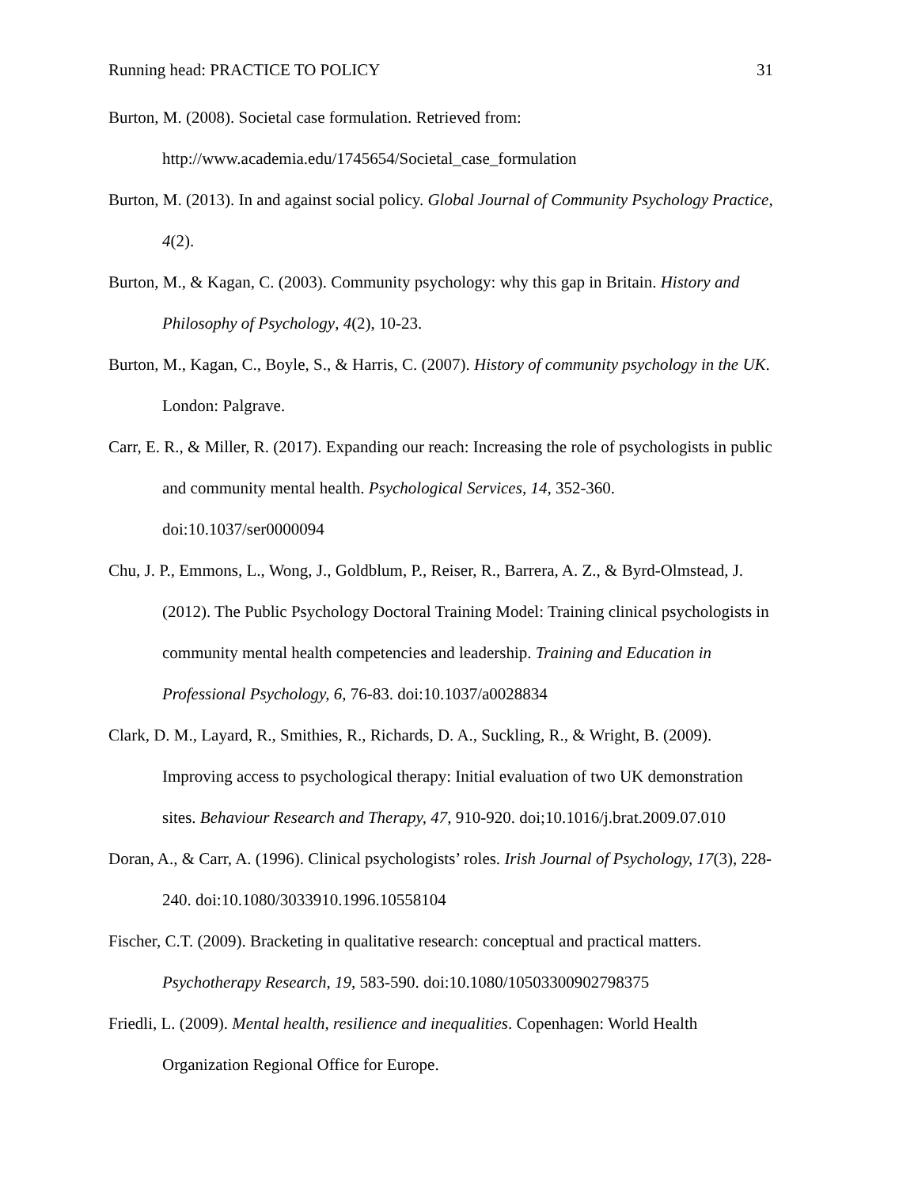Running head: PRACTICE TO POLICY 31
Burton, M. (2008). Societal case formulation. Retrieved from: http://www.academia.edu/1745654/Societal_case_formulation
Burton, M. (2013). In and against social policy. Global Journal of Community Psychology Practice, 4(2).
Burton, M., & Kagan, C. (2003). Community psychology: why this gap in Britain. History and Philosophy of Psychology, 4(2), 10-23.
Burton, M., Kagan, C., Boyle, S., & Harris, C. (2007). History of community psychology in the UK. London: Palgrave.
Carr, E. R., & Miller, R. (2017). Expanding our reach: Increasing the role of psychologists in public and community mental health. Psychological Services, 14, 352-360. doi:10.1037/ser0000094
Chu, J. P., Emmons, L., Wong, J., Goldblum, P., Reiser, R., Barrera, A. Z., & Byrd-Olmstead, J. (2012). The Public Psychology Doctoral Training Model: Training clinical psychologists in community mental health competencies and leadership. Training and Education in Professional Psychology, 6, 76-83. doi:10.1037/a0028834
Clark, D. M., Layard, R., Smithies, R., Richards, D. A., Suckling, R., & Wright, B. (2009). Improving access to psychological therapy: Initial evaluation of two UK demonstration sites. Behaviour Research and Therapy, 47, 910-920. doi;10.1016/j.brat.2009.07.010
Doran, A., & Carr, A. (1996). Clinical psychologists’ roles. Irish Journal of Psychology, 17(3), 228-240. doi:10.1080/3033910.1996.10558104
Fischer, C.T. (2009). Bracketing in qualitative research: conceptual and practical matters. Psychotherapy Research, 19, 583-590. doi:10.1080/10503300902798375
Friedli, L. (2009). Mental health, resilience and inequalities. Copenhagen: World Health Organization Regional Office for Europe.